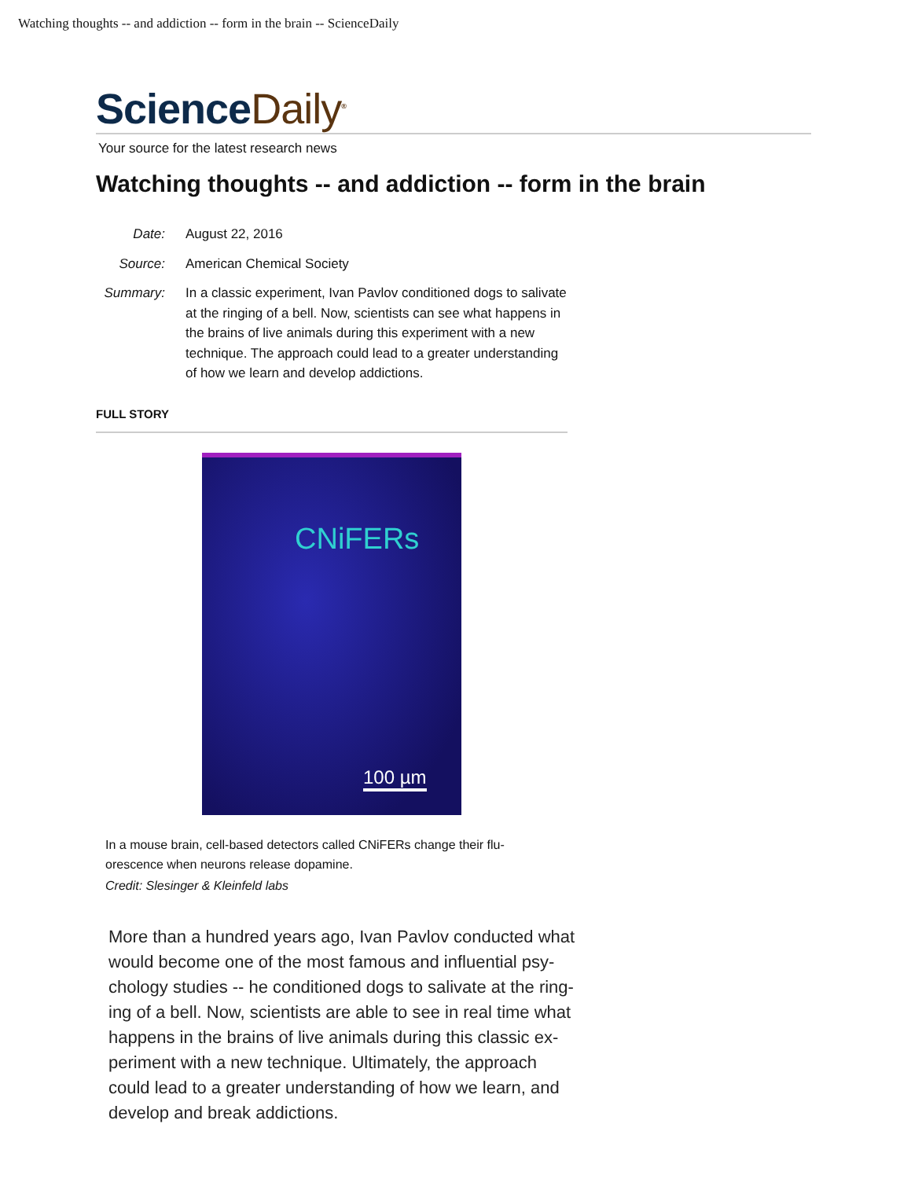Watching thoughts -- and addiction -- form in the brain -- ScienceDaily
ScienceDaily<sup>®</sup>
Your source for the latest research news
Watching thoughts -- and addiction -- form in the brain
Date:
August 22, 2016
Source:
American Chemical Society
Summary:
In a classic experiment, Ivan Pavlov conditioned dogs to salivate at the ringing of a bell. Now, scientists can see what happens in the brains of live animals during this experiment with a new technique. The approach could lead to a greater understanding of how we learn and develop addictions.
FULL STORY
CNiFERs
100 µm
In a mouse brain, cell-based detectors called CNiFERs change their flu- orescence when neurons release dopamine.
Credit: Slesinger & Kleinfeld labs
More than a hundred years ago, Ivan Pavlov conducted what would become one of the most famous and influential psy- chology studies -- he conditioned dogs to salivate at the ring- ing of a bell. Now, scientists are able to see in real time what happens in the brains of live animals during this classic ex- periment with a new technique. Ultimately, the approach could lead to a greater understanding of how we learn, and develop and break addictions.